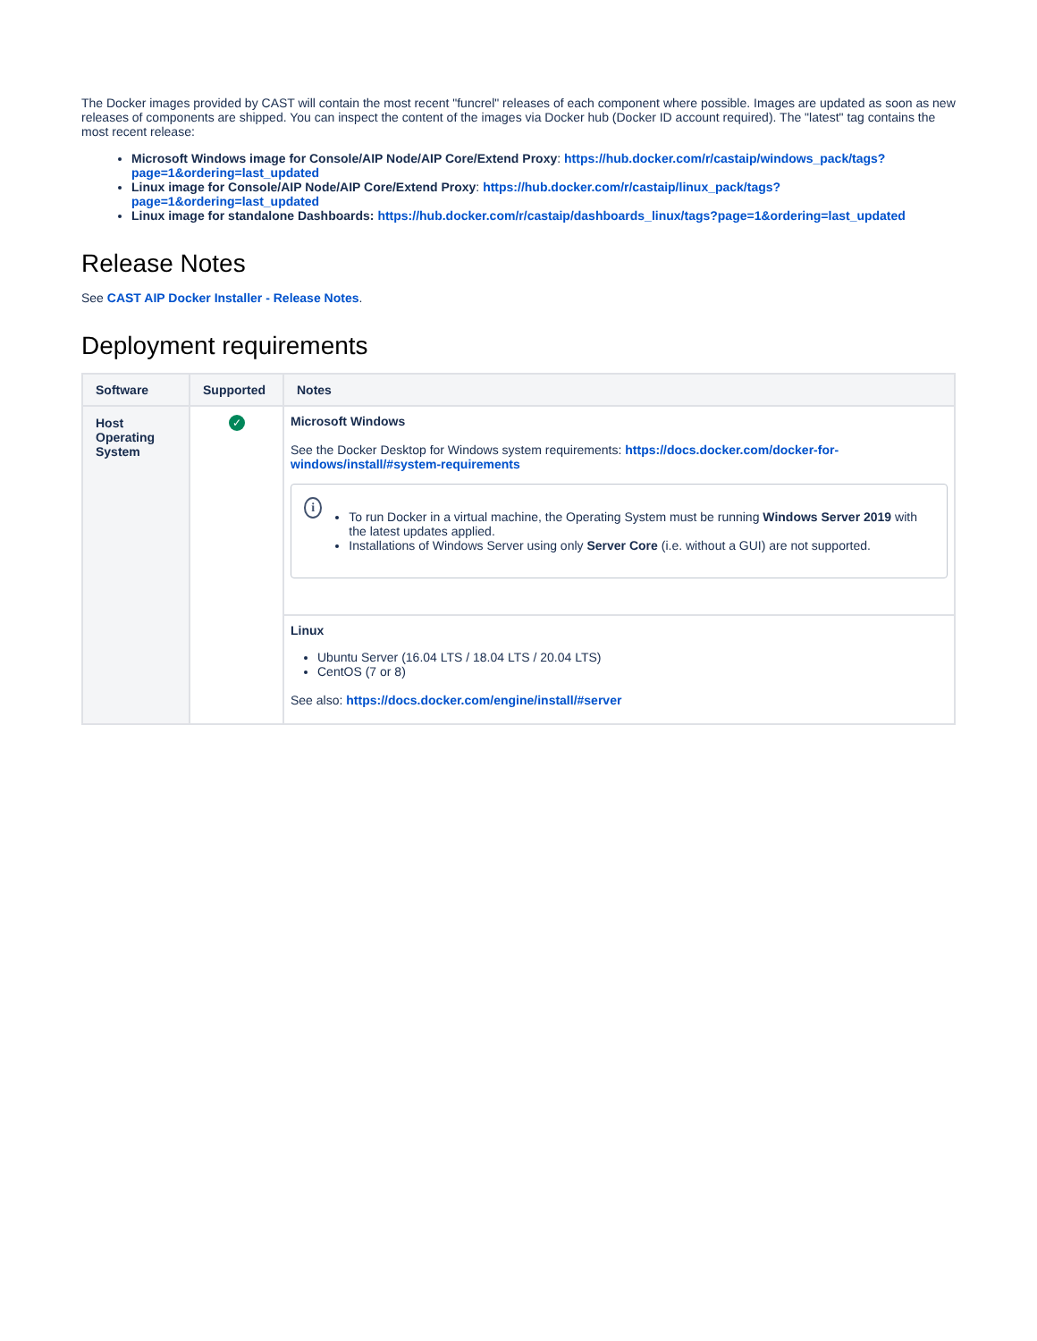The Docker images provided by CAST will contain the most recent "funcrel" releases of each component where possible. Images are updated as soon as new releases of components are shipped. You can inspect the content of the images via Docker hub (Docker ID account required). The "latest" tag contains the most recent release:
Microsoft Windows image for Console/AIP Node/AIP Core/Extend Proxy: https://hub.docker.com/r/castaip/windows_pack/tags?page=1&ordering=last_updated
Linux image for Console/AIP Node/AIP Core/Extend Proxy: https://hub.docker.com/r/castaip/linux_pack/tags?page=1&ordering=last_updated
Linux image for standalone Dashboards: https://hub.docker.com/r/castaip/dashboards_linux/tags?page=1&ordering=last_updated
Release Notes
See CAST AIP Docker Installer - Release Notes.
Deployment requirements
| Software | Supported | Notes |
| --- | --- | --- |
| Host Operating System | ✓ | Microsoft Windows See the Docker Desktop for Windows system requirements: https://docs.docker.com/docker-for-windows/install/#system-requirements i To run Docker in a virtual machine, the Operating System must be running Windows Server 2019 with the latest updates applied. Installations of Windows Server using only Server Core (i.e. without a GUI) are not supported. |
| | | Linux Ubuntu Server (16.04 LTS / 18.04 LTS / 20.04 LTS) CentOS (7 or 8) See also: https://docs.docker.com/engine/install/#server |